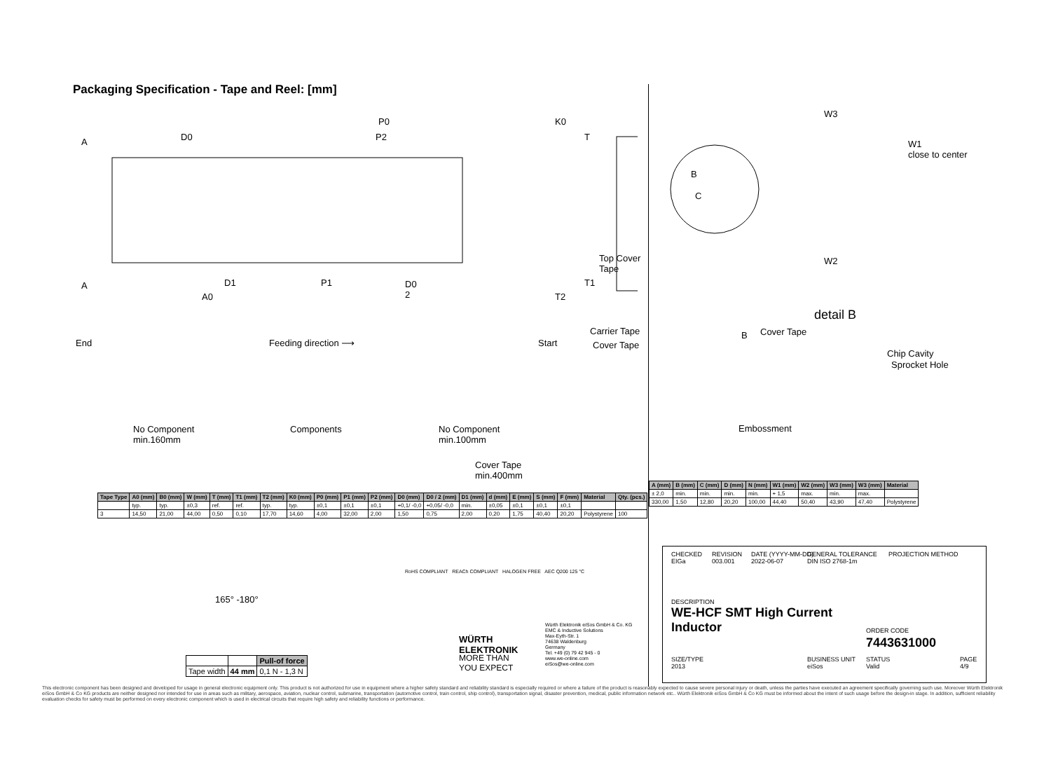Packaging Specification - Tape and Reel: [mm]
A D0
P0
P2
K0
T
Top Cover
Tape
A D1 P1
D0
2
T1
A0 T2
End Feeding direction ⟶ Start
Carrier Tape
Cover Tape
No Component
min.160mm
Components
No Component
min.100mm
Cover Tape
min.400mm
| Tape Type | A0 (mm) | B0 (mm) | W (mm) | T (mm) | T1 (mm) | T2 (mm) | K0 (mm) | P0 (mm) | P1 (mm) | P2 (mm) | D0 (mm) | D0 / 2 (mm) | D1 (mm) | d (mm) | E (mm) | S (mm) | F (mm) | Material | Qty. (pcs.) |
| --- | --- | --- | --- | --- | --- | --- | --- | --- | --- | --- | --- | --- | --- | --- | --- | --- | --- | --- | --- |
| | typ. | typ. | ±0,3 | ref. | ref. | typ. | typ. | ±0,1 | ±0,1 | ±0,1 | +0,1/ -0,0 | +0,05/ -0,0 | min. | ±0,05 | ±0,1 | ±0,1 | ±0,1 | | |
| 3 | 14,50 | 21,00 | 44,00 | 0,50 | 0,10 | 17,70 | 14,60 | 4,00 | 32,00 | 2,00 | 1,50 | 0,75 | 2,00 | 0,20 | 1,75 | 40,40 | 20,20 | Polystyrene | 100 |
W3
W1
close to center
W2
B
C
detail B
B Cover Tape
Chip Cavity
Sprocket Hole
Embossment
| A (mm) | B (mm) | C (mm) | D (mm) | N (mm) | W1 (mm) | W2 (mm) | W3 (mm) | W3 (mm) | Material |
| --- | --- | --- | --- | --- | --- | --- | --- | --- | --- |
| ± 2,0 | min. | min. | min. | min. | + 1,5 | max. | min. | max. | |
| 330,00 | 1,50 | 12,80 | 20,20 | 100,00 | 44,40 | 50,40 | 43,90 | 47,40 | Polystyrene |
165° -180°
| | | Pull-of force |
| Tape width | 44 mm | 0,1 N - 1,3 N |
RoHS COMPLIANT REACh COMPLIANT HALOGEN FREE AEC Q200 125 °C
WÜRTH
ELEKTRONIK
MORE THAN
YOU EXPECT
Würth Elektronik eiSos GmbH & Co. KG
EMC & Inductive Solutions
Max-Eyth-Str. 1
74638 Waldenburg
Germany
Tel. +49 (0) 79 42 945 - 0
www.we-online.com
eiSos@we-online.com
CHECKED
EIGa
REVISION
003.001
DATE (YYYY-MM-DD)
2022-06-07
GENERAL TOLERANCE
DIN ISO 2768-1m
PROJECTION METHOD
DESCRIPTION
WE-HCF SMT High Current
Inductor
ORDER CODE
7443631000
SIZE/TYPE
2013
BUSINESS UNIT
eiSos
STATUS
Valid
PAGE
4/9
This electronic component has been designed and developed for usage in general electronic equipment only. This product is not authorized for use in equipment where a higher safety standard and reliability standard is especially required or where a failure of the product is reasonably expected to cause severe personal injury or death, unless the parties have executed an agreement specifically governing such use. Moreover Würth Elektronik eiSos GmbH & Co KG products are neither designed nor intended for use in areas such as military, aerospace, aviation, nuclear control, submarine, transportation (automotive control, train control, ship control), transportation signal, disaster prevention, medical, public information network etc.. Würth Elektronik eiSos GmbH & Co KG must be informed about the intent of such usage before the design-in stage. In addition, sufficient reliability evaluation checks for safety must be performed on every electronic component which is used in electrical circuits that require high safety and reliability functions or performance.